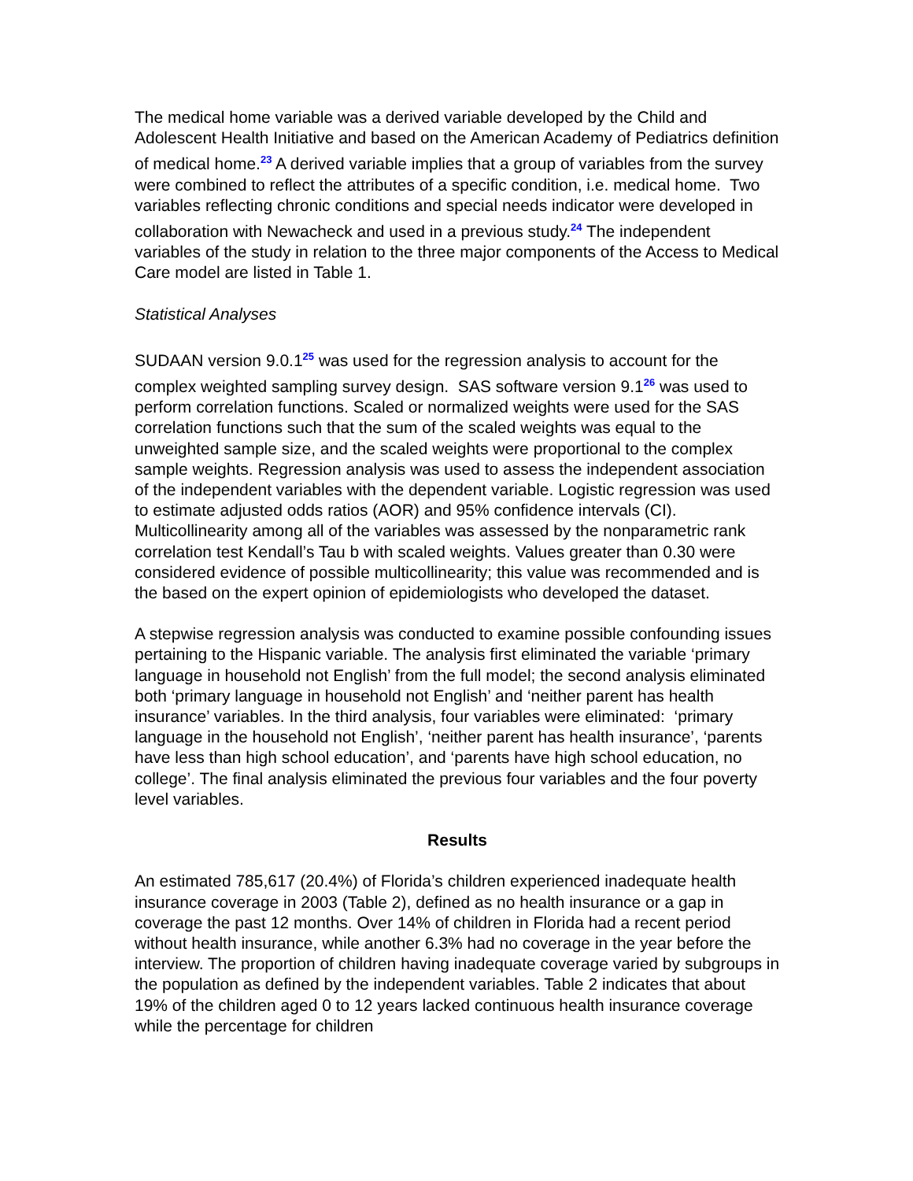The medical home variable was a derived variable developed by the Child and Adolescent Health Initiative and based on the American Academy of Pediatrics definition of medical home.<sup>23</sup> A derived variable implies that a group of variables from the survey were combined to reflect the attributes of a specific condition, i.e. medical home. Two variables reflecting chronic conditions and special needs indicator were developed in collaboration with Newacheck and used in a previous study.<sup>24</sup> The independent variables of the study in relation to the three major components of the Access to Medical Care model are listed in Table 1.
Statistical Analyses
SUDAAN version 9.0.1<sup>25</sup> was used for the regression analysis to account for the complex weighted sampling survey design. SAS software version 9.1<sup>26</sup> was used to perform correlation functions. Scaled or normalized weights were used for the SAS correlation functions such that the sum of the scaled weights was equal to the unweighted sample size, and the scaled weights were proportional to the complex sample weights. Regression analysis was used to assess the independent association of the independent variables with the dependent variable. Logistic regression was used to estimate adjusted odds ratios (AOR) and 95% confidence intervals (CI). Multicollinearity among all of the variables was assessed by the nonparametric rank correlation test Kendall’s Tau b with scaled weights. Values greater than 0.30 were considered evidence of possible multicollinearity; this value was recommended and is the based on the expert opinion of epidemiologists who developed the dataset.
A stepwise regression analysis was conducted to examine possible confounding issues pertaining to the Hispanic variable. The analysis first eliminated the variable ‘primary language in household not English’ from the full model; the second analysis eliminated both ‘primary language in household not English’ and ‘neither parent has health insurance’ variables. In the third analysis, four variables were eliminated: ‘primary language in the household not English’, ‘neither parent has health insurance’, ‘parents have less than high school education’, and ‘parents have high school education, no college’. The final analysis eliminated the previous four variables and the four poverty level variables.
Results
An estimated 785,617 (20.4%) of Florida’s children experienced inadequate health insurance coverage in 2003 (Table 2), defined as no health insurance or a gap in coverage the past 12 months. Over 14% of children in Florida had a recent period without health insurance, while another 6.3% had no coverage in the year before the interview. The proportion of children having inadequate coverage varied by subgroups in the population as defined by the independent variables. Table 2 indicates that about 19% of the children aged 0 to 12 years lacked continuous health insurance coverage while the percentage for children